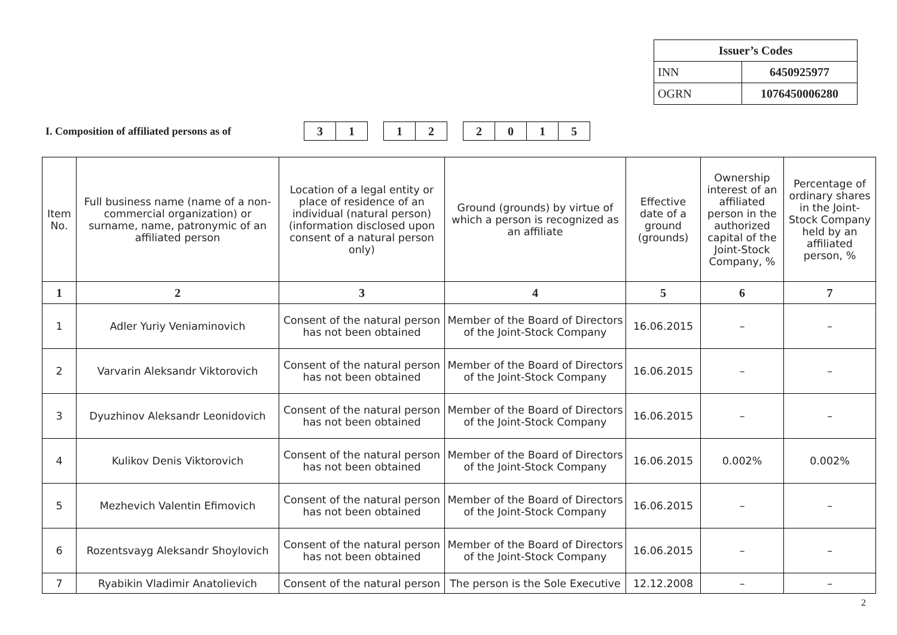| Issuer’s Codes | |
| INN | 6450925977 |
| OGRN | 1076450006280 |
I. Composition of affiliated persons as of
31 12 2015
| Item No. | Full business name (name of a non-commercial organization) or surname, name, patronymic of an affiliated person | Location of a legal entity or place of residence of an individual (natural person) (information disclosed upon consent of a natural person only) | Ground (grounds) by virtue of which a person is recognized as an affiliate | Effective date of a ground (grounds) | Ownership interest of an affiliated person in the authorized capital of the Joint-Stock Company, % | Percentage of ordinary shares in the Joint-Stock Company held by an affiliated person, % |
| --- | --- | --- | --- | --- | --- | --- |
| 1 | 2 | 3 | 4 | 5 | 6 | 7 |
| 1 | Adler Yuriy Veniaminovich | Consent of the natural person has not been obtained | Member of the Board of Directors of the Joint-Stock Company | 16.06.2015 | – | – |
| 2 | Varvarin Aleksandr Viktorovich | Consent of the natural person has not been obtained | Member of the Board of Directors of the Joint-Stock Company | 16.06.2015 | – | – |
| 3 | Dyuzhinov Aleksandr Leonidovich | Consent of the natural person has not been obtained | Member of the Board of Directors of the Joint-Stock Company | 16.06.2015 | – | – |
| 4 | Kulikov Denis Viktorovich | Consent of the natural person has not been obtained | Member of the Board of Directors of the Joint-Stock Company | 16.06.2015 | 0.002% | 0.002% |
| 5 | Mezhevich Valentin Efimovich | Consent of the natural person has not been obtained | Member of the Board of Directors of the Joint-Stock Company | 16.06.2015 | – | – |
| 6 | Rozentsvayg Aleksandr Shoylovich | Consent of the natural person has not been obtained | Member of the Board of Directors of the Joint-Stock Company | 16.06.2015 | – | – |
| 7 | Ryabikin Vladimir Anatolievich | Consent of the natural person | The person is the Sole Executive | 12.12.2008 | – | – |
2